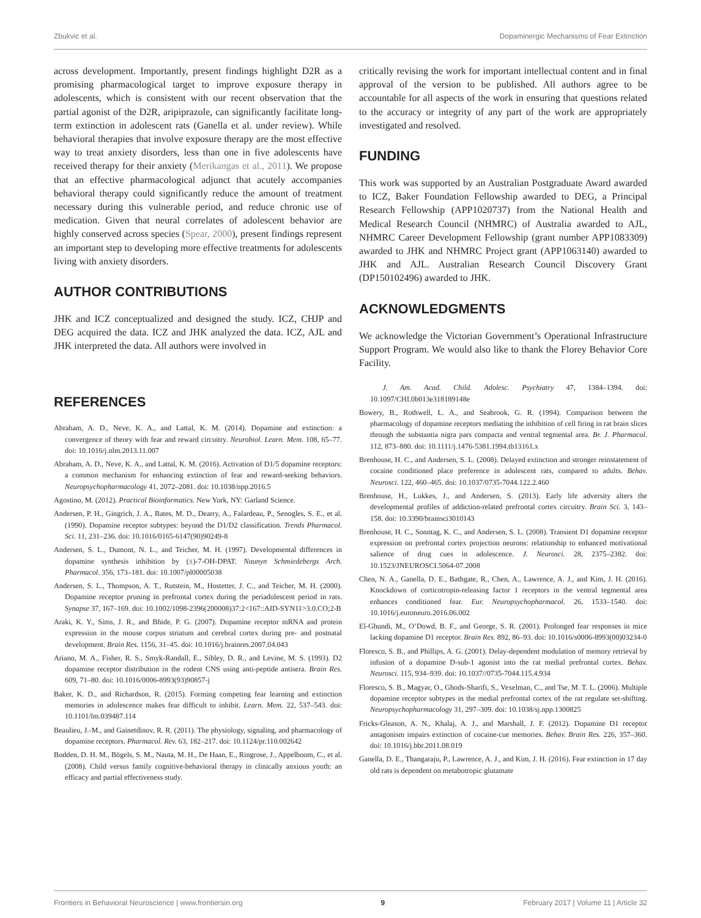Zbukvic et al. Dopaminergic Mechanisms of Fear Extinction
across development. Importantly, present findings highlight D2R as a promising pharmacological target to improve exposure therapy in adolescents, which is consistent with our recent observation that the partial agonist of the D2R, aripiprazole, can significantly facilitate long-term extinction in adolescent rats (Ganella et al. under review). While behavioral therapies that involve exposure therapy are the most effective way to treat anxiety disorders, less than one in five adolescents have received therapy for their anxiety (Merikangas et al., 2011). We propose that an effective pharmacological adjunct that acutely accompanies behavioral therapy could significantly reduce the amount of treatment necessary during this vulnerable period, and reduce chronic use of medication. Given that neural correlates of adolescent behavior are highly conserved across species (Spear, 2000), present findings represent an important step to developing more effective treatments for adolescents living with anxiety disorders.
AUTHOR CONTRIBUTIONS
JHK and ICZ conceptualized and designed the study. ICZ, CHJP and DEG acquired the data. ICZ and JHK analyzed the data. ICZ, AJL and JHK interpreted the data. All authors were involved in
critically revising the work for important intellectual content and in final approval of the version to be published. All authors agree to be accountable for all aspects of the work in ensuring that questions related to the accuracy or integrity of any part of the work are appropriately investigated and resolved.
FUNDING
This work was supported by an Australian Postgraduate Award awarded to ICZ, Baker Foundation Fellowship awarded to DEG, a Principal Research Fellowship (APP1020737) from the National Health and Medical Research Council (NHMRC) of Australia awarded to AJL, NHMRC Career Development Fellowship (grant number APP1083309) awarded to JHK and NHMRC Project grant (APP1063140) awarded to JHK and AJL. Australian Research Council Discovery Grant (DP150102496) awarded to JHK.
ACKNOWLEDGMENTS
We acknowledge the Victorian Government’s Operational Infrastructure Support Program. We would also like to thank the Florey Behavior Core Facility.
REFERENCES
Abraham, A. D., Neve, K. A., and Lattal, K. M. (2014). Dopamine and extinction: a convergence of theory with fear and reward circuitry. Neurobiol. Learn. Mem. 108, 65–77. doi: 10.1016/j.nlm.2013.11.007
Abraham, A. D., Neve, K. A., and Lattal, K. M. (2016). Activation of D1/5 dopamine receptors: a common mechanism for enhancing extinction of fear and reward-seeking behaviors. Neuropsychopharmacology 41, 2072–2081. doi: 10.1038/npp.2016.5
Agostino, M. (2012). Practical Bioinformatics. New York, NY: Garland Science.
Andersen, P. H., Gingrich, J. A., Bates, M. D., Dearry, A., Falardeau, P., Senogles, S. E., et al. (1990). Dopamine receptor subtypes: beyond the D1/D2 classification. Trends Pharmacol. Sci. 11, 231–236. doi: 10.1016/0165-6147(90)90249-8
Andersen, S. L., Dumont, N. L., and Teicher, M. H. (1997). Developmental differences in dopamine synthesis inhibition by (±)-7-OH-DPAT. Naunyn Schmiedebergs Arch. Pharmacol. 356, 173–181. doi: 10.1007/pl00005038
Andersen, S. L., Thompson, A. T., Rutstein, M., Hostetter, J. C., and Teicher, M. H. (2000). Dopamine receptor pruning in prefrontal cortex during the periadolescent period in rats. Synapse 37, 167–169. doi: 10.1002/1098-2396(200008)37:2<167::AID-SYN11>3.0.CO;2-B
Araki, K. Y., Sims, J. R., and Bhide, P. G. (2007). Dopamine receptor mRNA and protein expression in the mouse corpus striatum and cerebral cortex during pre- and postnatal development. Brain Res. 1156, 31–45. doi: 10.1016/j.brainres.2007.04.043
Ariano, M. A., Fisher, R. S., Smyk-Randall, E., Sibley, D. R., and Levine, M. S. (1993). D2 dopamine receptor distribution in the rodent CNS using anti-peptide antisera. Brain Res. 609, 71–80. doi: 10.1016/0006-8993(93)90857-j
Baker, K. D., and Richardson, R. (2015). Forming competing fear learning and extinction memories in adolescence makes fear difficult to inhibit. Learn. Mem. 22, 537–543. doi: 10.1101/lm.039487.114
Beaulieu, J.-M., and Gainetdinov, R. R. (2011). The physiology, signaling, and pharmacology of dopamine receptors. Pharmacol. Rev. 63, 182–217. doi: 10.1124/pr.110.002642
Bodden, D. H. M., Bögels, S. M., Nauta, M. H., De Haan, E., Ringrose, J., Appelboom, C., et al. (2008). Child versus family cognitive-behavioral therapy in clinically anxious youth: an efficacy and partial effectiveness study.
J. Am. Acad. Child. Adolesc. Psychiatry 47, 1384–1394. doi: 10.1097/CHI.0b013e318189148e
Bowery, B., Rothwell, L. A., and Seabrook, G. R. (1994). Comparison between the pharmacology of dopamine receptors mediating the inhibition of cell firing in rat brain slices through the substantia nigra pars compacta and ventral tegmental area. Br. J. Pharmacol. 112, 873–880. doi: 10.1111/j.1476-5381.1994.tb13161.x
Brenhouse, H. C., and Andersen, S. L. (2008). Delayed extinction and stronger reinstatement of cocaine conditioned place preference in adolescent rats, compared to adults. Behav. Neurosci. 122, 460–465. doi: 10.1037/0735-7044.122.2.460
Brenhouse, H., Lukkes, J., and Andersen, S. (2013). Early life adversity alters the developmental profiles of addiction-related prefrontal cortex circuitry. Brain Sci. 3, 143–158. doi: 10.3390/brainsci3010143
Brenhouse, H. C., Sonntag, K. C., and Andersen, S. L. (2008). Transient D1 dopamine receptor expression on prefrontal cortex projection neurons: relationship to enhanced motivational salience of drug cues in adolescence. J. Neurosci. 28, 2375–2382. doi: 10.1523/JNEUROSCI.5064-07.2008
Chen, N. A., Ganella, D. E., Bathgate, R., Chen, A., Lawrence, A. J., and Kim, J. H. (2016). Knockdown of corticotropin-releasing factor 1 receptors in the ventral tegmental area enhances conditioned fear. Eur. Neuropsychopharmacol. 26, 1533–1540. doi: 10.1016/j.euroneuro.2016.06.002
El-Ghundi, M., O’Dowd, B. F., and George, S. R. (2001). Prolonged fear responses in mice lacking dopamine D1 receptor. Brain Res. 892, 86–93. doi: 10.1016/s0006-8993(00)03234-0
Floresco, S. B., and Phillips, A. G. (2001). Delay-dependent modulation of memory retrieval by infusion of a dopamine D-sub-1 agonist into the rat medial prefrontal cortex. Behav. Neurosci. 115, 934–939. doi: 10.1037//0735-7044.115.4.934
Floresco, S. B., Magyar, O., Ghods-Sharifi, S., Vexelman, C., and Tse, M. T. L. (2006). Multiple dopamine receptor subtypes in the medial prefrontal cortex of the rat regulate set-shifting. Neuropsychopharmacology 31, 297–309. doi: 10.1038/sj.npp.1300825
Fricks-Gleason, A. N., Khalaj, A. J., and Marshall, J. F. (2012). Dopamine D1 receptor antagonism impairs extinction of cocaine-cue memories. Behav. Brain Res. 226, 357–360. doi: 10.1016/j.bbr.2011.08.019
Ganella, D. E., Thangaraju, P., Lawrence, A. J., and Kim, J. H. (2016). Fear extinction in 17 day old rats is dependent on metabotropic glutamate
Frontiers in Behavioral Neuroscience | www.frontiersin.org 9 February 2017 | Volume 11 | Article 32